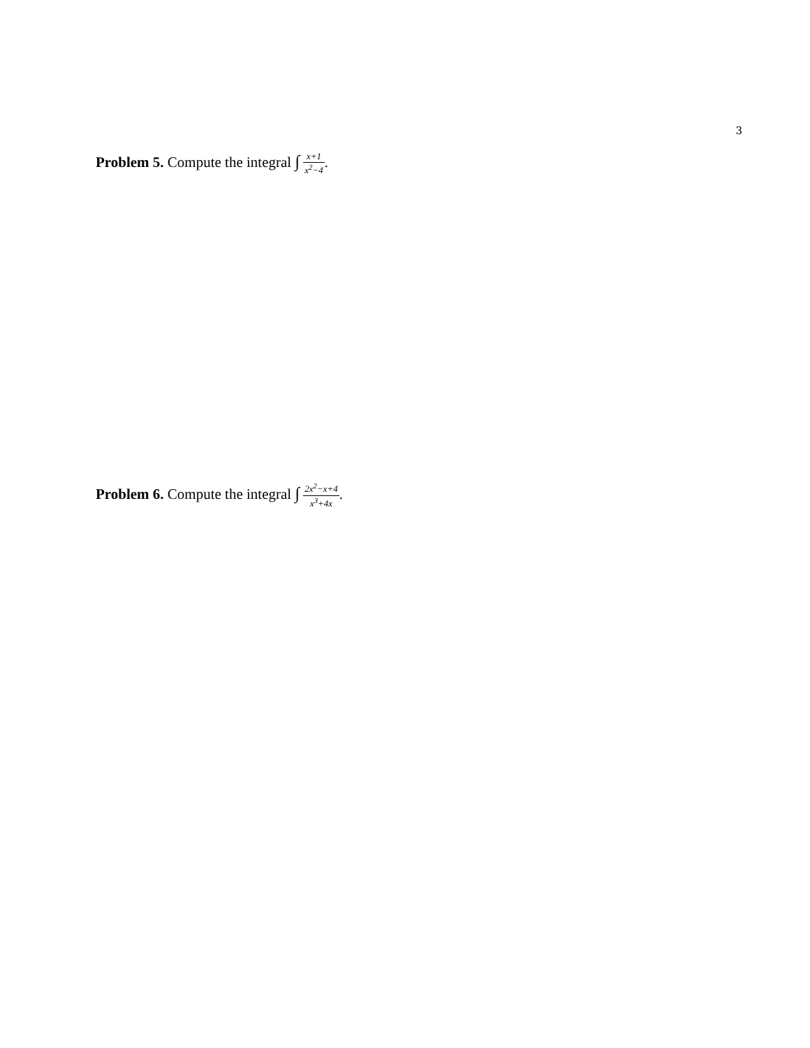3
Problem 5. Compute the integral ∫ x+1 x<sup>2</sup>−4.
Problem 6. Compute the integral ∫ 2x<sup>2</sup>−x+4 x<sup>3</sup>+4x.